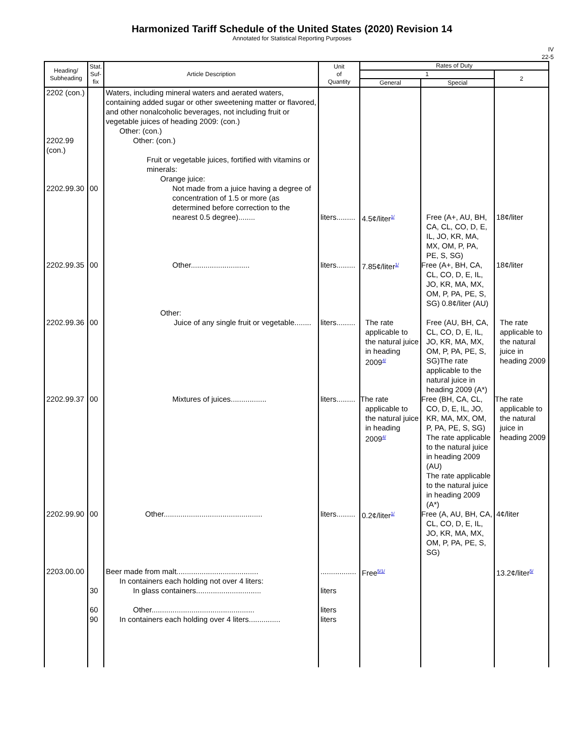Harmonized Tariff Schedule of the United States (2020) Revision 14
Annotated for Statistical Reporting Purposes
IV
22-5
| Heading/ Subheading | Stat. Suf- fix | Article Description | Unit of Quantity | Rates of Duty | | |
| --- | --- | --- | --- | --- | --- | --- |
| | | | | 1 | | 2 |
| | | | | General | Special | |
| 2202 (con.) 2202.99 (con.) | | Waters, including mineral waters and aerated waters, containing added sugar or other sweetening matter or flavored, and other nonalcoholic beverages, not including fruit or vegetable juices of heading 2009: (con.) Other: (con.) Other: (con.) Fruit or vegetable juices, fortified with vitamins or minerals: Orange juice: | | | | |
| 2202.99.30 | 00 | Not made from a juice having a degree of concentration of 1.5 or more (as determined before correction to the nearest 0.5 degree)........ | liters......... | 4.5¢/liter<sup>1/</sup> | Free (A+, AU, BH, CA, CL, CO, D, E, IL, JO, KR, MA, MX, OM, P, PA, PE, S, SG) | 18¢/liter |
| 2202.99.35 | 00 | Other............................ | liters......... | 7.85¢/liter<sup>1/</sup> | Free (A+, BH, CA, CL, CO, D, E, IL, JO, KR, MA, MX, OM, P, PA, PE, S, SG) 0.8¢/liter (AU) | 18¢/liter |
| 2202.99.36 | 00 | Other: Juice of any single fruit or vegetable........ | liters......... | The rate applicable to the natural juice in heading 2009<sup>4/</sup> | Free (AU, BH, CA, CL, CO, D, E, IL, JO, KR, MA, MX, OM, P, PA, PE, S, SG)The rate applicable to the natural juice in heading 2009 (A*) | The rate applicable to the natural juice in heading 2009 |
| 2202.99.37 | 00 | Mixtures of juices................. | liters......... | The rate applicable to the natural juice in heading 2009<sup>4/</sup> | Free (BH, CA, CL, CO, D, E, IL, JO, KR, MA, MX, OM, P, PA, PE, S, SG) The rate applicable to the natural juice in heading 2009 (AU) The rate applicable to the natural juice in heading 2009 (A*) | The rate applicable to the natural juice in heading 2009 |
| 2202.99.90 | 00 | Other............................................... | liters......... | 0.2¢/liter<sup>1/</sup> | Free (A, AU, BH, CA, CL, CO, D, E, IL, JO, KR, MA, MX, OM, P, PA, PE, S, SG) | 4¢/liter |
| 2203.00.00 | 30 60 90 | Beer made from malt....................................... In containers each holding not over 4 liters: In glass containers............................... Other................................................. In containers each holding over 4 liters............... | ................. liters liters liters | Free<sup>5/1/</sup> | | 13.2¢/liter<sup>5/</sup> |